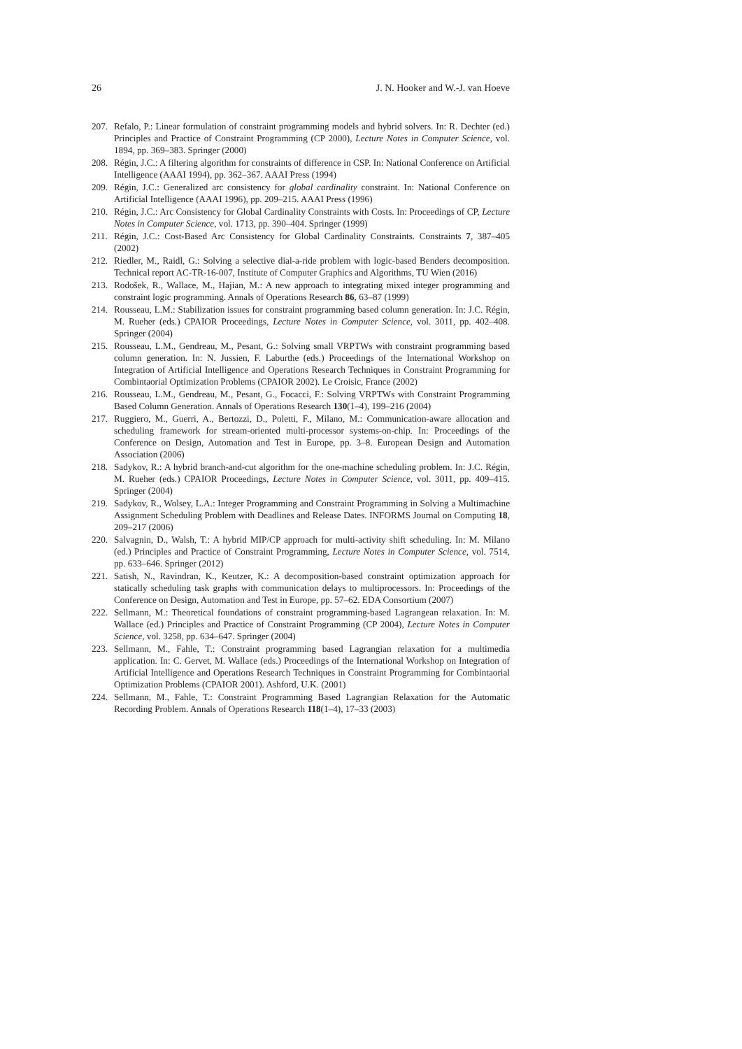26 J. N. Hooker and W.-J. van Hoeve
207. Refalo, P.: Linear formulation of constraint programming models and hybrid solvers. In: R. Dechter (ed.) Principles and Practice of Constraint Programming (CP 2000), Lecture Notes in Computer Science, vol. 1894, pp. 369–383. Springer (2000)
208. Régin, J.C.: A filtering algorithm for constraints of difference in CSP. In: National Conference on Artificial Intelligence (AAAI 1994), pp. 362–367. AAAI Press (1994)
209. Régin, J.C.: Generalized arc consistency for global cardinality constraint. In: National Conference on Artificial Intelligence (AAAI 1996), pp. 209–215. AAAI Press (1996)
210. Régin, J.C.: Arc Consistency for Global Cardinality Constraints with Costs. In: Proceedings of CP, Lecture Notes in Computer Science, vol. 1713, pp. 390–404. Springer (1999)
211. Régin, J.C.: Cost-Based Arc Consistency for Global Cardinality Constraints. Constraints 7, 387–405 (2002)
212. Riedler, M., Raidl, G.: Solving a selective dial-a-ride problem with logic-based Benders decomposition. Technical report AC-TR-16-007, Institute of Computer Graphics and Algorithms, TU Wien (2016)
213. Rodošek, R., Wallace, M., Hajian, M.: A new approach to integrating mixed integer programming and constraint logic programming. Annals of Operations Research 86, 63–87 (1999)
214. Rousseau, L.M.: Stabilization issues for constraint programming based column generation. In: J.C. Régin, M. Rueher (eds.) CPAIOR Proceedings, Lecture Notes in Computer Science, vol. 3011, pp. 402–408. Springer (2004)
215. Rousseau, L.M., Gendreau, M., Pesant, G.: Solving small VRPTWs with constraint programming based column generation. In: N. Jussien, F. Laburthe (eds.) Proceedings of the International Workshop on Integration of Artificial Intelligence and Operations Research Techniques in Constraint Programming for Combintaorial Optimization Problems (CPAIOR 2002). Le Croisic, France (2002)
216. Rousseau, L.M., Gendreau, M., Pesant, G., Focacci, F.: Solving VRPTWs with Constraint Programming Based Column Generation. Annals of Operations Research 130(1–4), 199–216 (2004)
217. Ruggiero, M., Guerri, A., Bertozzi, D., Poletti, F., Milano, M.: Communication-aware allocation and scheduling framework for stream-oriented multi-processor systems-on-chip. In: Proceedings of the Conference on Design, Automation and Test in Europe, pp. 3–8. European Design and Automation Association (2006)
218. Sadykov, R.: A hybrid branch-and-cut algorithm for the one-machine scheduling problem. In: J.C. Régin, M. Rueher (eds.) CPAIOR Proceedings, Lecture Notes in Computer Science, vol. 3011, pp. 409–415. Springer (2004)
219. Sadykov, R., Wolsey, L.A.: Integer Programming and Constraint Programming in Solving a Multimachine Assignment Scheduling Problem with Deadlines and Release Dates. INFORMS Journal on Computing 18, 209–217 (2006)
220. Salvagnin, D., Walsh, T.: A hybrid MIP/CP approach for multi-activity shift scheduling. In: M. Milano (ed.) Principles and Practice of Constraint Programming, Lecture Notes in Computer Science, vol. 7514, pp. 633–646. Springer (2012)
221. Satish, N., Ravindran, K., Keutzer, K.: A decomposition-based constraint optimization approach for statically scheduling task graphs with communication delays to multiprocessors. In: Proceedings of the Conference on Design, Automation and Test in Europe, pp. 57–62. EDA Consortium (2007)
222. Sellmann, M.: Theoretical foundations of constraint programming-based Lagrangean relaxation. In: M. Wallace (ed.) Principles and Practice of Constraint Programming (CP 2004), Lecture Notes in Computer Science, vol. 3258, pp. 634–647. Springer (2004)
223. Sellmann, M., Fahle, T.: Constraint programming based Lagrangian relaxation for a multimedia application. In: C. Gervet, M. Wallace (eds.) Proceedings of the International Workshop on Integration of Artificial Intelligence and Operations Research Techniques in Constraint Programming for Combintaorial Optimization Problems (CPAIOR 2001). Ashford, U.K. (2001)
224. Sellmann, M., Fahle, T.: Constraint Programming Based Lagrangian Relaxation for the Automatic Recording Problem. Annals of Operations Research 118(1–4), 17–33 (2003)